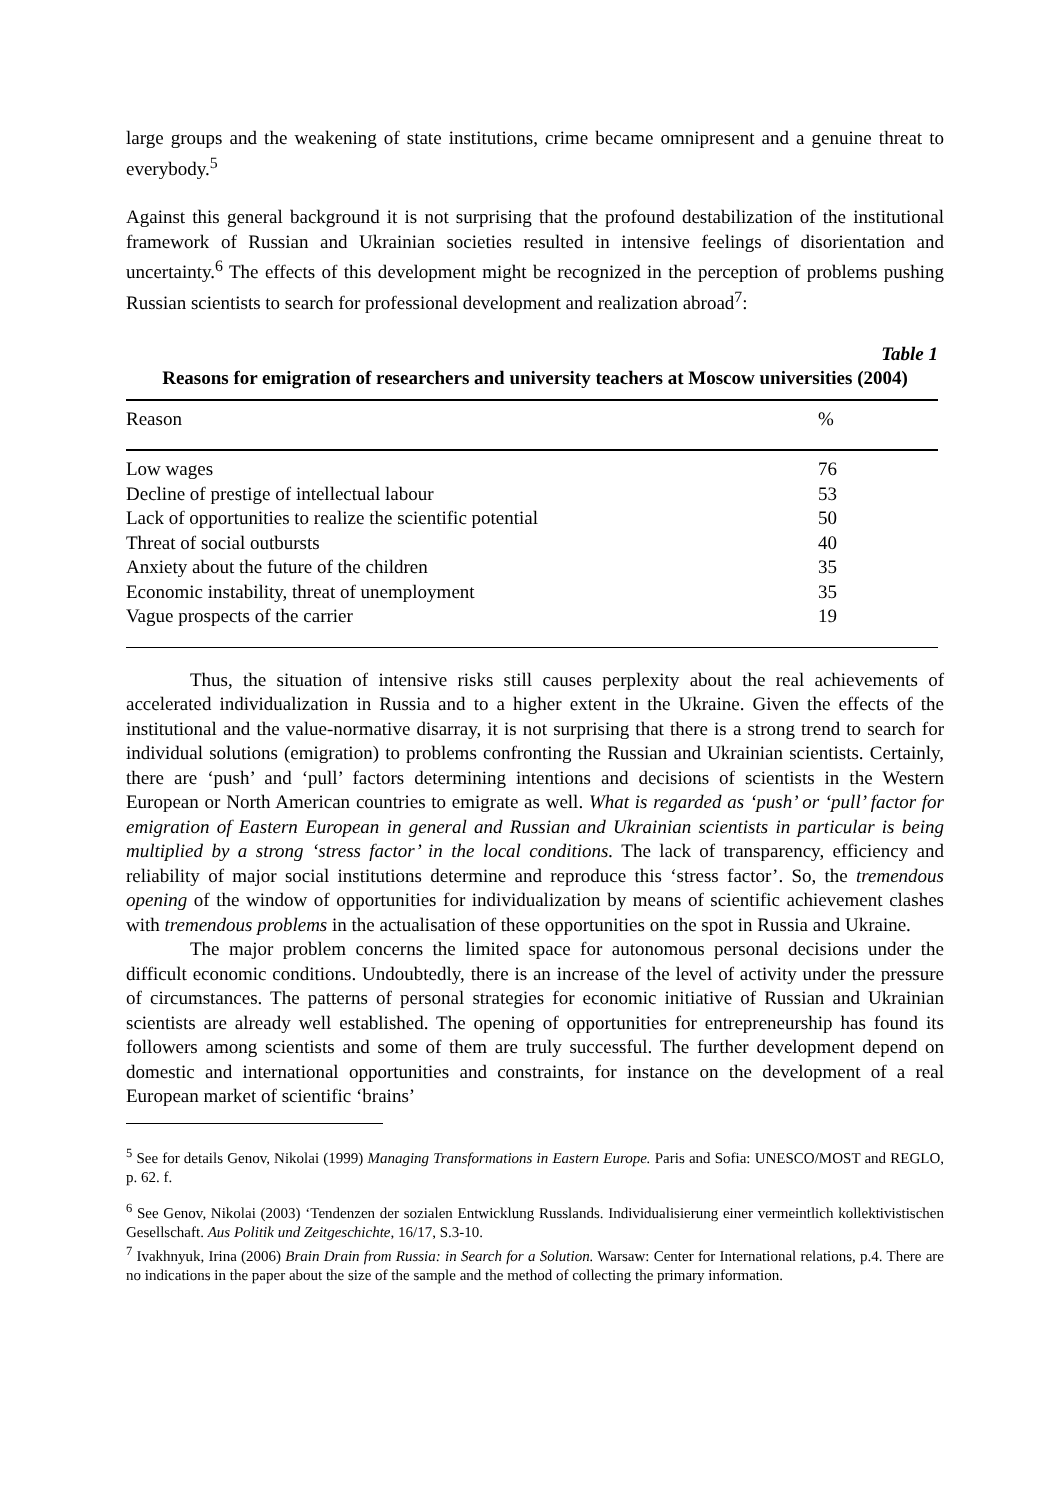large groups and the weakening of state institutions, crime became omnipresent and a genuine threat to everybody.<sup>5</sup>
Against this general background it is not surprising that the profound destabilization of the institutional framework of Russian and Ukrainian societies resulted in intensive feelings of disorientation and uncertainty.<sup>6</sup> The effects of this development might be recognized in the perception of problems pushing Russian scientists to search for professional development and realization abroad<sup>7</sup>:
Table 1
Reasons for emigration of researchers and university teachers at Moscow universities (2004)
| Reason | % |
| --- | --- |
| Low wages | 76 |
| Decline of prestige of intellectual labour | 53 |
| Lack of opportunities to realize the scientific potential | 50 |
| Threat of social outbursts | 40 |
| Anxiety about the future of the children | 35 |
| Economic instability, threat of unemployment | 35 |
| Vague prospects of the carrier | 19 |
Thus, the situation of intensive risks still causes perplexity about the real achievements of accelerated individualization in Russia and to a higher extent in the Ukraine. Given the effects of the institutional and the value-normative disarray, it is not surprising that there is a strong trend to search for individual solutions (emigration) to problems confronting the Russian and Ukrainian scientists. Certainly, there are ‘push’ and ‘pull’ factors determining intentions and decisions of scientists in the Western European or North American countries to emigrate as well. What is regarded as ‘push’ or ‘pull’ factor for emigration of Eastern European in general and Russian and Ukrainian scientists in particular is being multiplied by a strong ‘stress factor’ in the local conditions. The lack of transparency, efficiency and reliability of major social institutions determine and reproduce this ‘stress factor’. So, the tremendous opening of the window of opportunities for individualization by means of scientific achievement clashes with tremendous problems in the actualisation of these opportunities on the spot in Russia and Ukraine.
The major problem concerns the limited space for autonomous personal decisions under the difficult economic conditions. Undoubtedly, there is an increase of the level of activity under the pressure of circumstances. The patterns of personal strategies for economic initiative of Russian and Ukrainian scientists are already well established. The opening of opportunities for entrepreneurship has found its followers among scientists and some of them are truly successful. The further development depend on domestic and international opportunities and constraints, for instance on the development of a real European market of scientific ‘brains’
<sup>5</sup> See for details Genov, Nikolai (1999) Managing Transformations in Eastern Europe. Paris and Sofia: UNESCO/MOST and REGLO, p. 62. f.
<sup>6</sup> See Genov, Nikolai (2003) ‘Tendenzen der sozialen Entwicklung Russlands. Individualisierung einer vermeintlich kollektivistischen Gesellschaft. Aus Politik und Zeitgeschichte, 16/17, S.3-10.
<sup>7</sup> Ivakhnyuk, Irina (2006) Brain Drain from Russia: in Search for a Solution. Warsaw: Center for International relations, p.4. There are no indications in the paper about the size of the sample and the method of collecting the primary information.